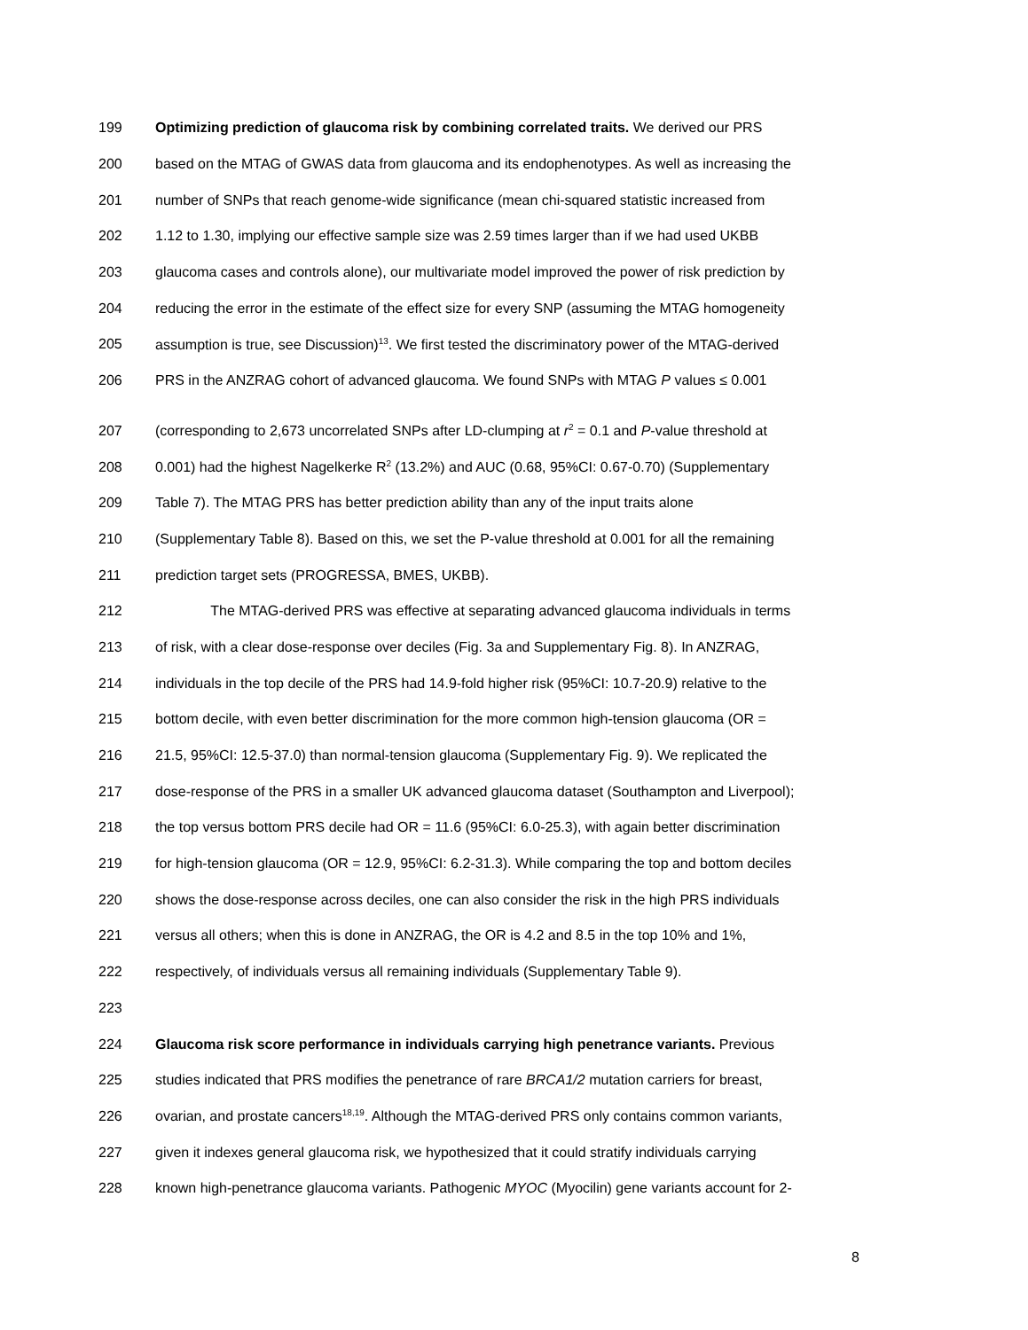199 Optimizing prediction of glaucoma risk by combining correlated traits. We derived our PRS
200 based on the MTAG of GWAS data from glaucoma and its endophenotypes. As well as increasing the
201 number of SNPs that reach genome-wide significance (mean chi-squared statistic increased from
202 1.12 to 1.30, implying our effective sample size was 2.59 times larger than if we had used UKBB
203 glaucoma cases and controls alone), our multivariate model improved the power of risk prediction by
204 reducing the error in the estimate of the effect size for every SNP (assuming the MTAG homogeneity
205 assumption is true, see Discussion)<sup>13</sup>. We first tested the discriminatory power of the MTAG-derived
206 PRS in the ANZRAG cohort of advanced glaucoma. We found SNPs with MTAG P values ≤ 0.001
207 (corresponding to 2,673 uncorrelated SNPs after LD-clumping at r<sup>2</sup> = 0.1 and P-value threshold at
208 0.001) had the highest Nagelkerke R<sup>2</sup> (13.2%) and AUC (0.68, 95%CI: 0.67-0.70) (Supplementary
209 Table 7). The MTAG PRS has better prediction ability than any of the input traits alone
210 (Supplementary Table 8). Based on this, we set the P-value threshold at 0.001 for all the remaining
211 prediction target sets (PROGRESSA, BMES, UKBB).
212 The MTAG-derived PRS was effective at separating advanced glaucoma individuals in terms
213 of risk, with a clear dose-response over deciles (Fig. 3a and Supplementary Fig. 8). In ANZRAG,
214 individuals in the top decile of the PRS had 14.9-fold higher risk (95%CI: 10.7-20.9) relative to the
215 bottom decile, with even better discrimination for the more common high-tension glaucoma (OR =
216 21.5, 95%CI: 12.5-37.0) than normal-tension glaucoma (Supplementary Fig. 9). We replicated the
217 dose-response of the PRS in a smaller UK advanced glaucoma dataset (Southampton and Liverpool);
218 the top versus bottom PRS decile had OR = 11.6 (95%CI: 6.0-25.3), with again better discrimination
219 for high-tension glaucoma (OR = 12.9, 95%CI: 6.2-31.3). While comparing the top and bottom deciles
220 shows the dose-response across deciles, one can also consider the risk in the high PRS individuals
221 versus all others; when this is done in ANZRAG, the OR is 4.2 and 8.5 in the top 10% and 1%,
222 respectively, of individuals versus all remaining individuals (Supplementary Table 9).
223
224 Glaucoma risk score performance in individuals carrying high penetrance variants. Previous
225 studies indicated that PRS modifies the penetrance of rare BRCA1/2 mutation carriers for breast,
226 ovarian, and prostate cancers<sup>18,19</sup>. Although the MTAG-derived PRS only contains common variants,
227 given it indexes general glaucoma risk, we hypothesized that it could stratify individuals carrying
228 known high-penetrance glaucoma variants. Pathogenic MYOC (Myocilin) gene variants account for 2-
8